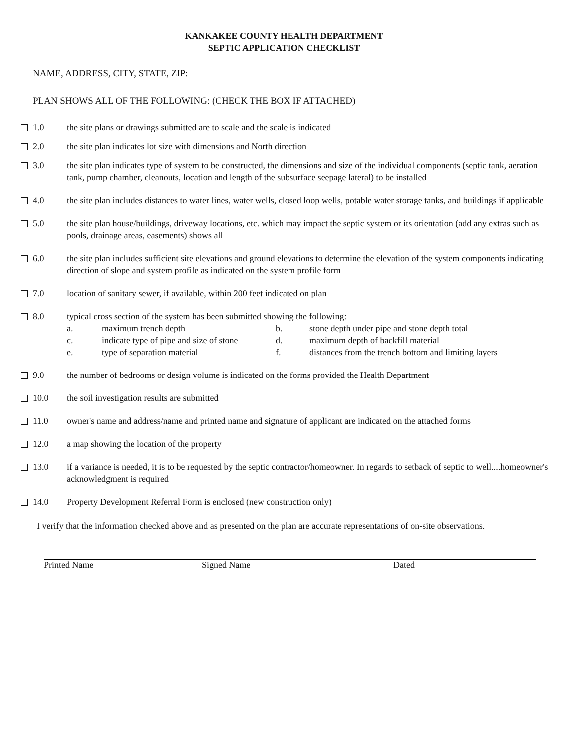KANKAKEE COUNTY HEALTH DEPARTMENT
SEPTIC APPLICATION CHECKLIST
NAME, ADDRESS, CITY, STATE, ZIP:
PLAN SHOWS ALL OF THE FOLLOWING: (CHECK THE BOX IF ATTACHED)
1.0 the site plans or drawings submitted are to scale and the scale is indicated
2.0 the site plan indicates lot size with dimensions and North direction
3.0 the site plan indicates type of system to be constructed, the dimensions and size of the individual components (septic tank, aeration tank, pump chamber, cleanouts, location and length of the subsurface seepage lateral) to be installed
4.0 the site plan includes distances to water lines, water wells, closed loop wells, potable water storage tanks, and buildings if applicable
5.0 the site plan house/buildings, driveway locations, etc. which may impact the septic system or its orientation (add any extras such as pools, drainage areas, easements) shows all
6.0 the site plan includes sufficient site elevations and ground elevations to determine the elevation of the system components indicating direction of slope and system profile as indicated on the system profile form
7.0 location of sanitary sewer, if available, within 200 feet indicated on plan
8.0 typical cross section of the system has been submitted showing the following:
| a. | maximum trench depth | b. | stone depth under pipe and stone depth total |
| c. | indicate type of pipe and size of stone | d. | maximum depth of backfill material |
| e. | type of separation material | f. | distances from the trench bottom and limiting layers |
9.0 the number of bedrooms or design volume is indicated on the forms provided the Health Department
10.0 the soil investigation results are submitted
11.0 owner's name and address/name and printed name and signature of applicant are indicated on the attached forms
12.0 a map showing the location of the property
13.0 if a variance is needed, it is to be requested by the septic contractor/homeowner. In regards to setback of septic to well....homeowner's acknowledgment is required
14.0 Property Development Referral Form is enclosed (new construction only)
I verify that the information checked above and as presented on the plan are accurate representations of on-site observations.
Printed Name Signed Name Dated